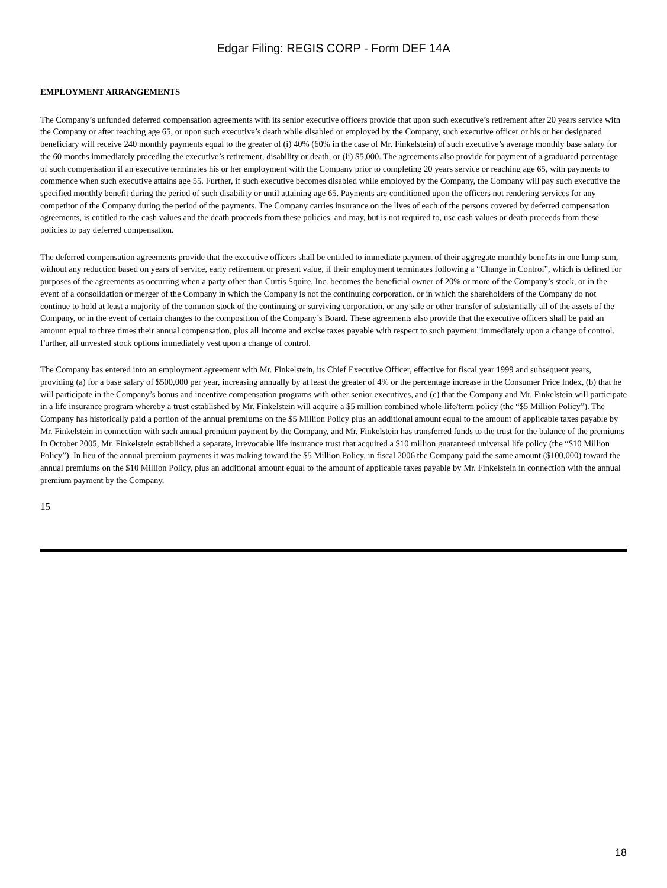Edgar Filing: REGIS CORP - Form DEF 14A
EMPLOYMENT ARRANGEMENTS
The Company’s unfunded deferred compensation agreements with its senior executive officers provide that upon such executive’s retirement after 20 years service with the Company or after reaching age 65, or upon such executive’s death while disabled or employed by the Company, such executive officer or his or her designated beneficiary will receive 240 monthly payments equal to the greater of (i) 40% (60% in the case of Mr. Finkelstein) of such executive’s average monthly base salary for the 60 months immediately preceding the executive’s retirement, disability or death, or (ii) $5,000. The agreements also provide for payment of a graduated percentage of such compensation if an executive terminates his or her employment with the Company prior to completing 20 years service or reaching age 65, with payments to commence when such executive attains age 55. Further, if such executive becomes disabled while employed by the Company, the Company will pay such executive the specified monthly benefit during the period of such disability or until attaining age 65. Payments are conditioned upon the officers not rendering services for any competitor of the Company during the period of the payments. The Company carries insurance on the lives of each of the persons covered by deferred compensation agreements, is entitled to the cash values and the death proceeds from these policies, and may, but is not required to, use cash values or death proceeds from these policies to pay deferred compensation.
The deferred compensation agreements provide that the executive officers shall be entitled to immediate payment of their aggregate monthly benefits in one lump sum, without any reduction based on years of service, early retirement or present value, if their employment terminates following a “Change in Control”, which is defined for purposes of the agreements as occurring when a party other than Curtis Squire, Inc. becomes the beneficial owner of 20% or more of the Company’s stock, or in the event of a consolidation or merger of the Company in which the Company is not the continuing corporation, or in which the shareholders of the Company do not continue to hold at least a majority of the common stock of the continuing or surviving corporation, or any sale or other transfer of substantially all of the assets of the Company, or in the event of certain changes to the composition of the Company’s Board. These agreements also provide that the executive officers shall be paid an amount equal to three times their annual compensation, plus all income and excise taxes payable with respect to such payment, immediately upon a change of control. Further, all unvested stock options immediately vest upon a change of control.
The Company has entered into an employment agreement with Mr. Finkelstein, its Chief Executive Officer, effective for fiscal year 1999 and subsequent years, providing (a) for a base salary of $500,000 per year, increasing annually by at least the greater of 4% or the percentage increase in the Consumer Price Index, (b) that he will participate in the Company’s bonus and incentive compensation programs with other senior executives, and (c) that the Company and Mr. Finkelstein will participate in a life insurance program whereby a trust established by Mr. Finkelstein will acquire a $5 million combined whole-life/term policy (the “$5 Million Policy”). The Company has historically paid a portion of the annual premiums on the $5 Million Policy plus an additional amount equal to the amount of applicable taxes payable by Mr. Finkelstein in connection with such annual premium payment by the Company, and Mr. Finkelstein has transferred funds to the trust for the balance of the premiums In October 2005, Mr. Finkelstein established a separate, irrevocable life insurance trust that acquired a $10 million guaranteed universal life policy (the “$10 Million Policy”). In lieu of the annual premium payments it was making toward the $5 Million Policy, in fiscal 2006 the Company paid the same amount ($100,000) toward the annual premiums on the $10 Million Policy, plus an additional amount equal to the amount of applicable taxes payable by Mr. Finkelstein in connection with the annual premium payment by the Company.
15
18